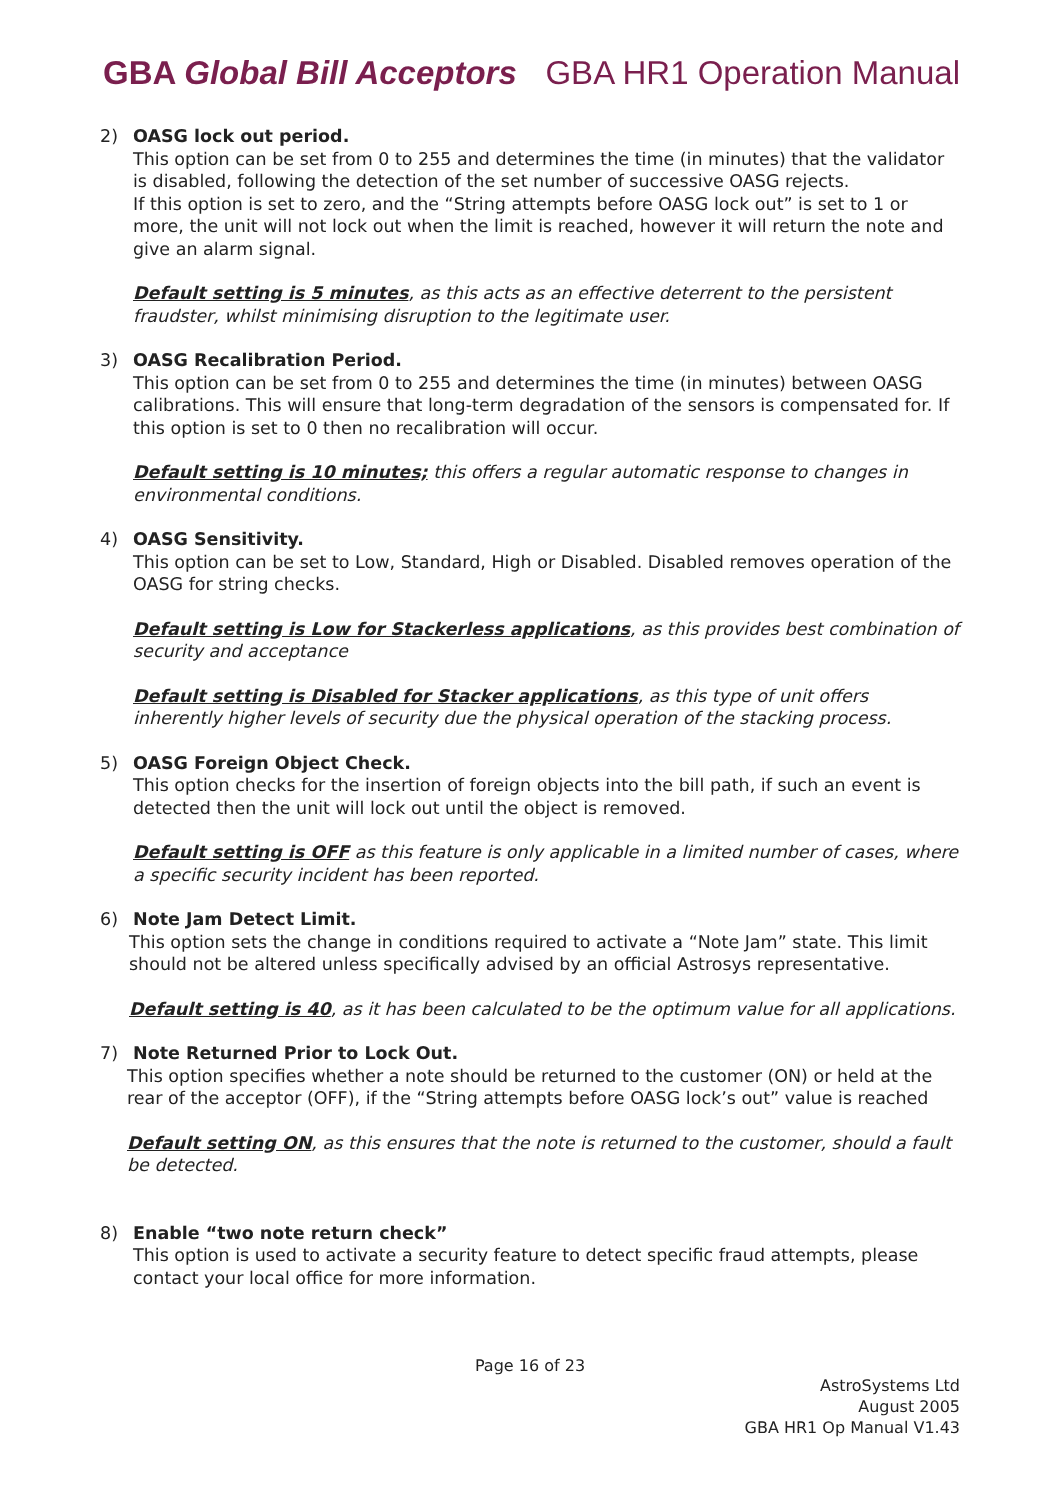GBA Global Bill Acceptors GBA HR1 Operation Manual
2) OASG lock out period.
This option can be set from 0 to 255 and determines the time (in minutes) that the validator is disabled, following the detection of the set number of successive OASG rejects.
If this option is set to zero, and the “String attempts before OASG lock out” is set to 1 or more, the unit will not lock out when the limit is reached, however it will return the note and give an alarm signal.
Default setting is 5 minutes, as this acts as an effective deterrent to the persistent fraudster, whilst minimising disruption to the legitimate user.
3) OASG Recalibration Period.
This option can be set from 0 to 255 and determines the time (in minutes) between OASG calibrations. This will ensure that long-term degradation of the sensors is compensated for. If this option is set to 0 then no recalibration will occur.
Default setting is 10 minutes; this offers a regular automatic response to changes in environmental conditions.
4) OASG Sensitivity.
This option can be set to Low, Standard, High or Disabled. Disabled removes operation of the OASG for string checks.
Default setting is Low for Stackerless applications, as this provides best combination of security and acceptance
Default setting is Disabled for Stacker applications, as this type of unit offers inherently higher levels of security due the physical operation of the stacking process.
5) OASG Foreign Object Check.
This option checks for the insertion of foreign objects into the bill path, if such an event is detected then the unit will lock out until the object is removed.
Default setting is OFF as this feature is only applicable in a limited number of cases, where a specific security incident has been reported.
6) Note Jam Detect Limit.
This option sets the change in conditions required to activate a “Note Jam” state. This limit should not be altered unless specifically advised by an official Astrosys representative.
Default setting is 40, as it has been calculated to be the optimum value for all applications.
7) Note Returned Prior to Lock Out.
This option specifies whether a note should be returned to the customer (ON) or held at the rear of the acceptor (OFF), if the “String attempts before OASG lock’s out” value is reached
Default setting ON, as this ensures that the note is returned to the customer, should a fault be detected.
8) Enable “two note return check”
This option is used to activate a security feature to detect specific fraud attempts, please contact your local office for more information.
Page 16 of 23
AstroSystems Ltd
August 2005
GBA HR1 Op Manual V1.43